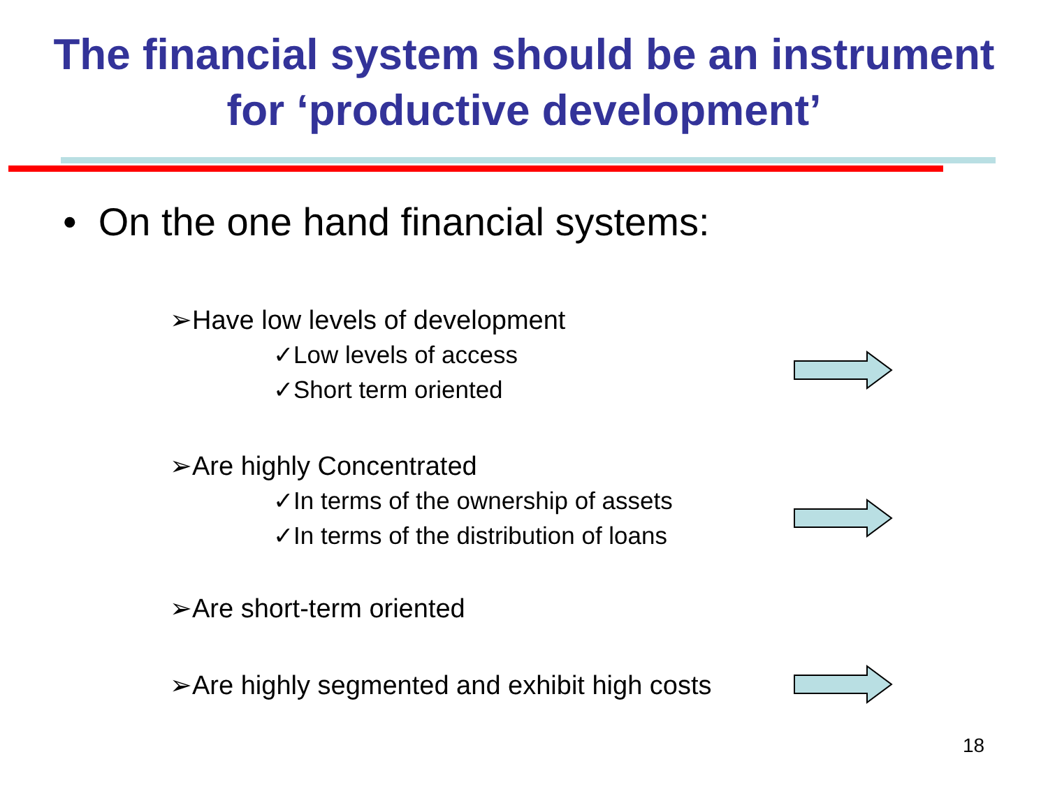The financial system should be an instrument
for ‘productive development’
• On the one hand financial systems:
➢Have low levels of development
✓Low levels of access
✓Short term oriented
➢Are highly Concentrated
✓In terms of the ownership of assets
✓In terms of the distribution of loans
➢Are short-term oriented
➢Are highly segmented and exhibit high costs
18